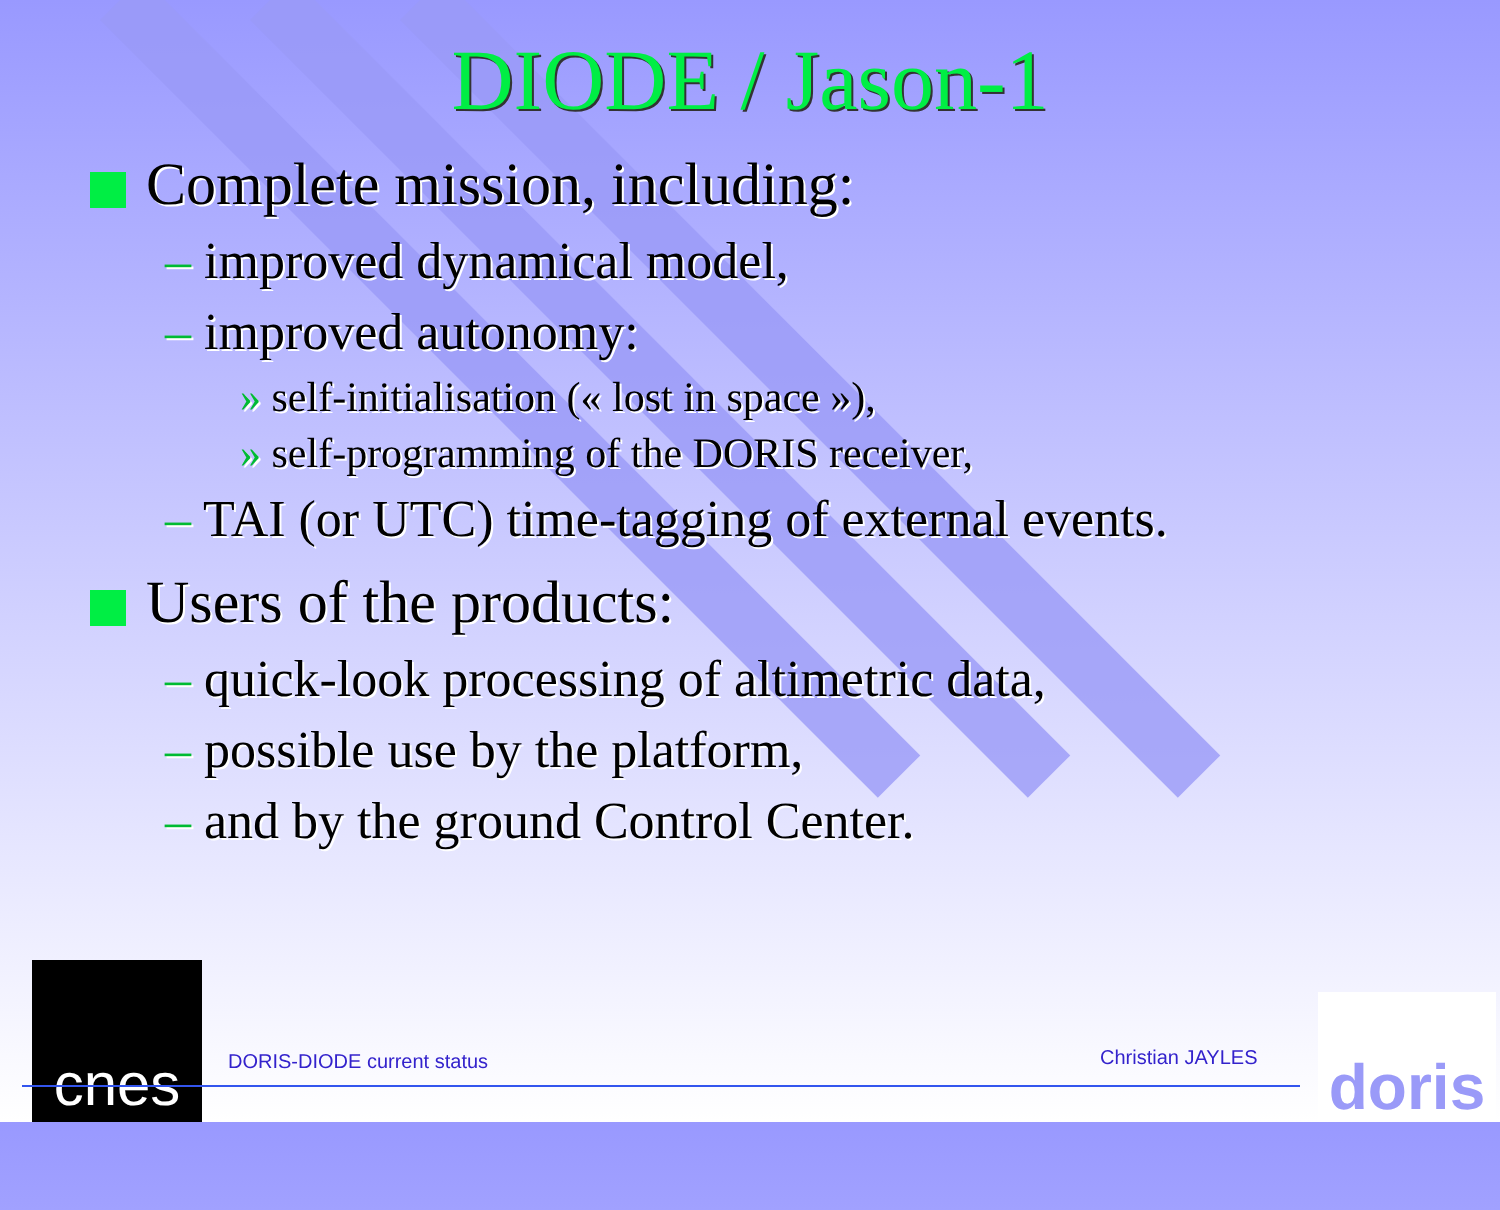DIODE / Jason-1
Complete mission, including:
– improved dynamical model,
– improved autonomy:
» self-initialisation (« lost in space »),
» self-programming of the DORIS receiver,
– TAI (or UTC) time-tagging of external events.
Users of the products:
– quick-look processing of altimetric data,
– possible use by the platform,
– and by the ground Control Center.
cnes
DORIS-DIODE current status Christian JAYLES
doris